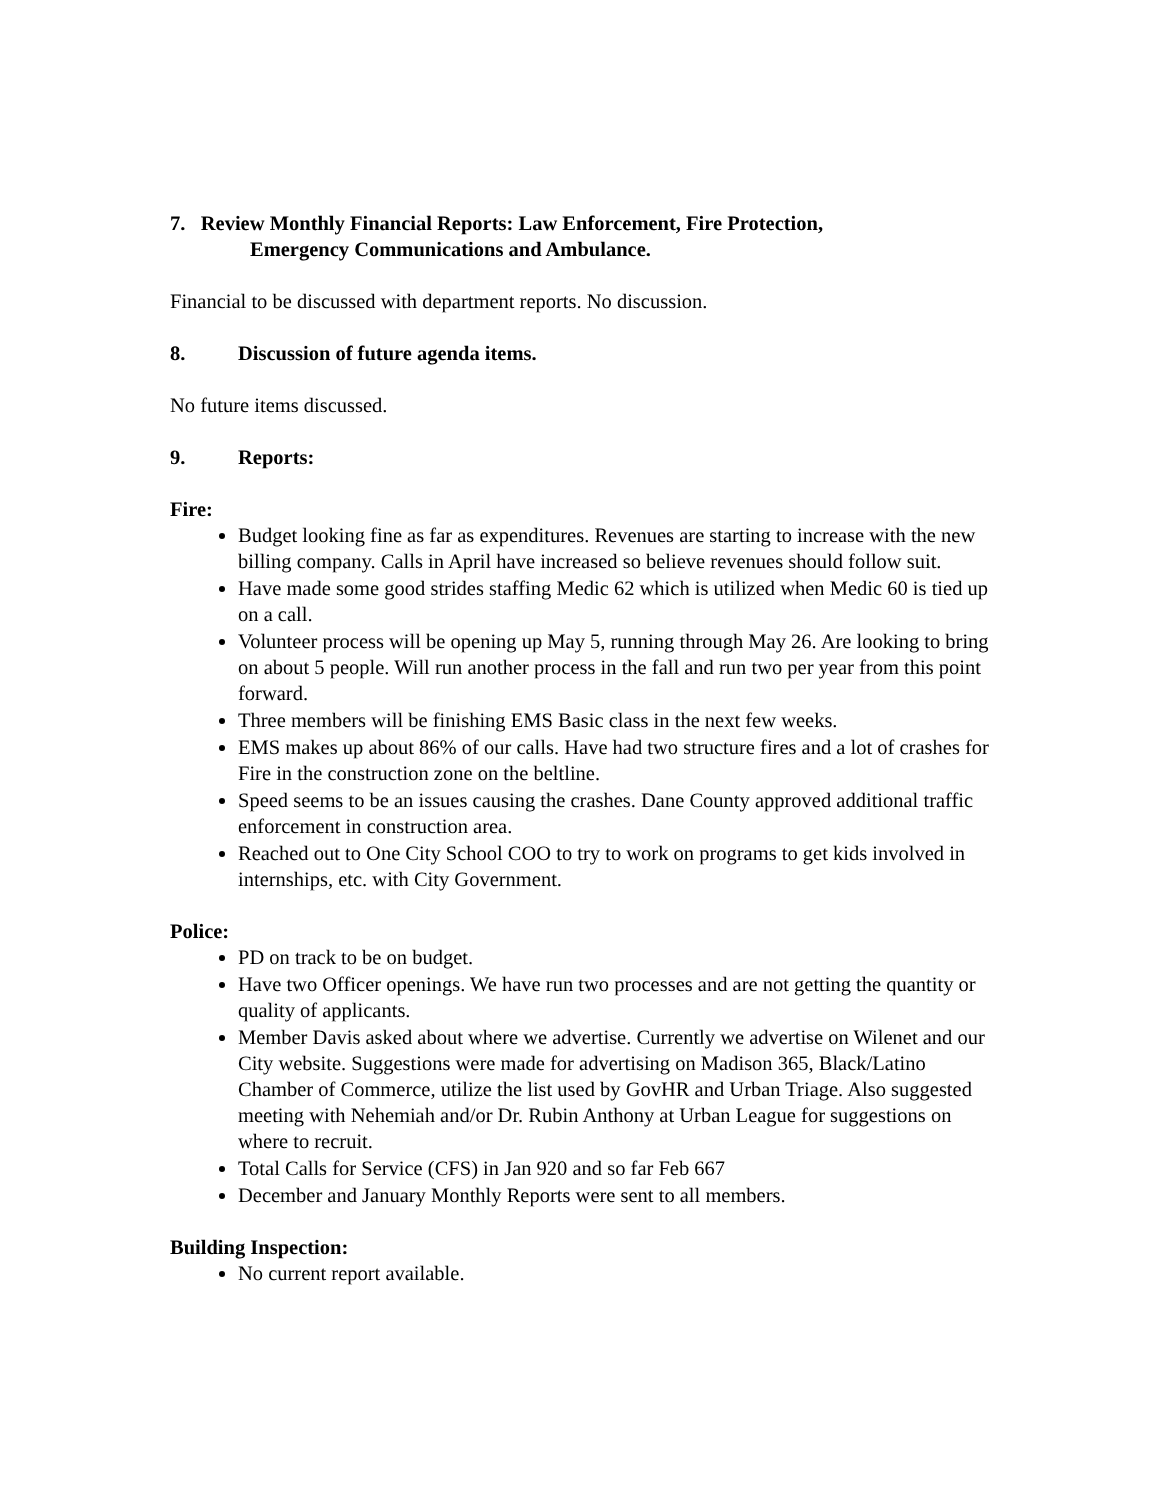7. Review Monthly Financial Reports: Law Enforcement, Fire Protection,
Emergency Communications and Ambulance.
Financial to be discussed with department reports. No discussion.
8. Discussion of future agenda items.
No future items discussed.
9. Reports:
Fire:
Budget looking fine as far as expenditures. Revenues are starting to increase with the new billing company. Calls in April have increased so believe revenues should follow suit.
Have made some good strides staffing Medic 62 which is utilized when Medic 60 is tied up on a call.
Volunteer process will be opening up May 5, running through May 26. Are looking to bring on about 5 people. Will run another process in the fall and run two per year from this point forward.
Three members will be finishing EMS Basic class in the next few weeks.
EMS makes up about 86% of our calls. Have had two structure fires and a lot of crashes for Fire in the construction zone on the beltline.
Speed seems to be an issues causing the crashes. Dane County approved additional traffic enforcement in construction area.
Reached out to One City School COO to try to work on programs to get kids involved in internships, etc. with City Government.
Police:
PD on track to be on budget.
Have two Officer openings. We have run two processes and are not getting the quantity or quality of applicants.
Member Davis asked about where we advertise. Currently we advertise on Wilenet and our City website. Suggestions were made for advertising on Madison 365, Black/Latino Chamber of Commerce, utilize the list used by GovHR and Urban Triage. Also suggested meeting with Nehemiah and/or Dr. Rubin Anthony at Urban League for suggestions on where to recruit.
Total Calls for Service (CFS) in Jan 920 and so far Feb 667
December and January Monthly Reports were sent to all members.
Building Inspection:
No current report available.